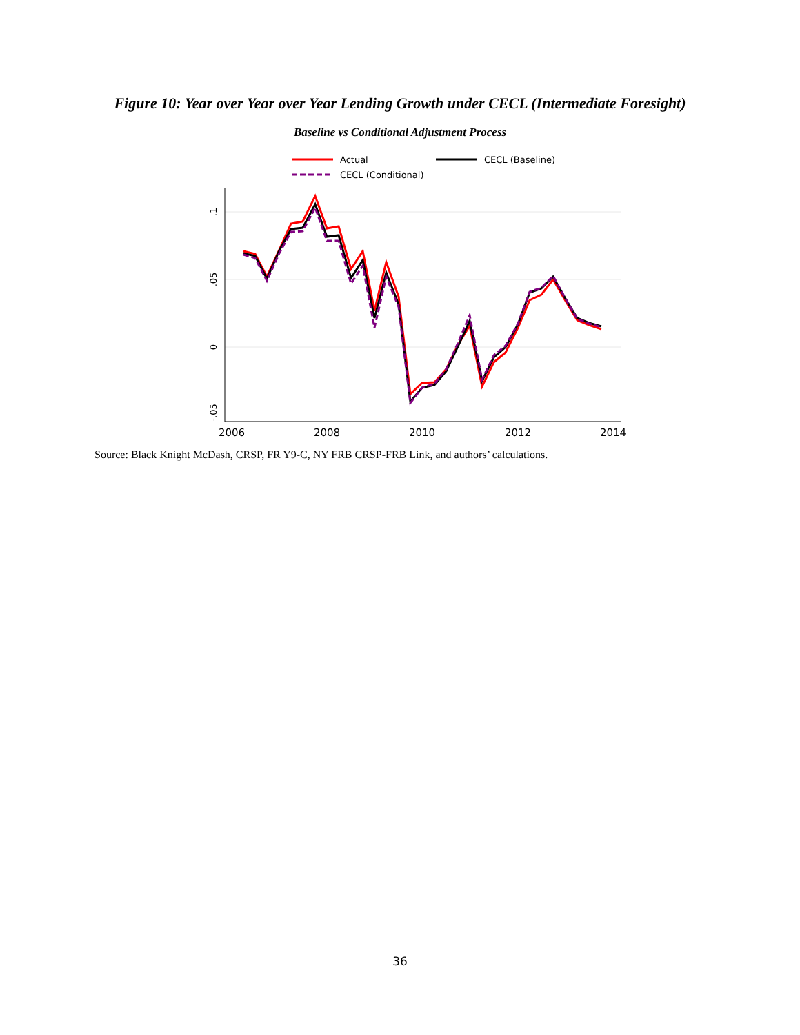Figure 10: Year over Year over Year Lending Growth under CECL (Intermediate Foresight)
Baseline vs Conditional Adjustment Process
Actual
CECL (Baseline)
CECL (Conditional)
.1
.05
0
-.05
2006
2008
2010
2012
2014
Source: Black Knight McDash, CRSP, FR Y9-C, NY FRB CRSP-FRB Link, and authors’ calculations.
36